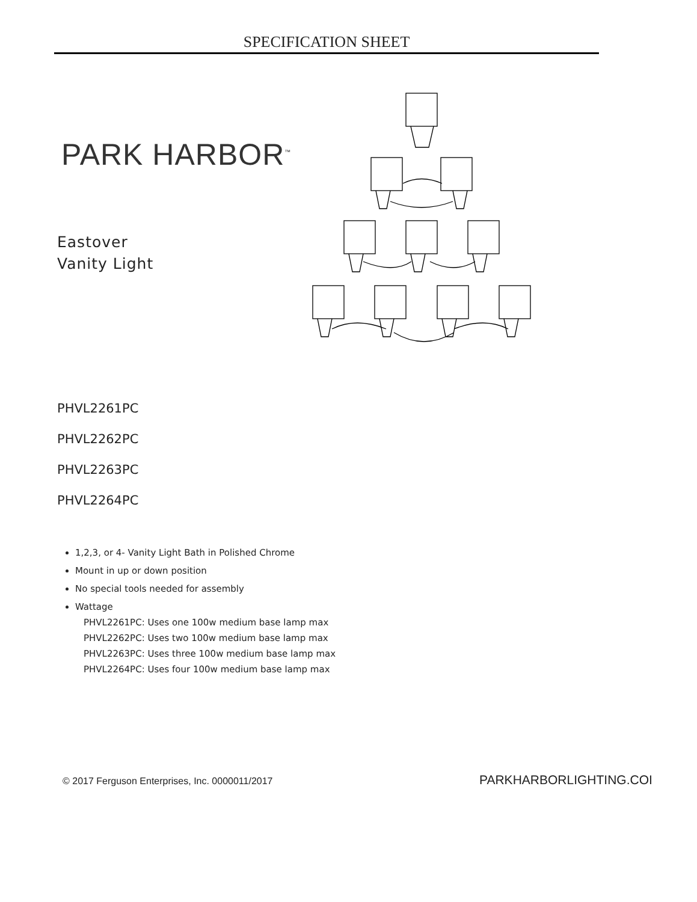SPECIFICATION SHEET
PARK HARBOR<sup>™</sup>
Eastover
Vanity Light
PHVL2261PC
PHVL2262PC
PHVL2263PC
PHVL2264PC
1,2,3, or 4- Vanity Light Bath in Polished Chrome
Mount in up or down position
No special tools needed for assembly
Wattage
PHVL2261PC: Uses one 100w medium base lamp max
PHVL2262PC: Uses two 100w medium base lamp max
PHVL2263PC: Uses three 100w medium base lamp max
PHVL2264PC: Uses four 100w medium base lamp max
© 2017 Ferguson Enterprises, Inc. 0000011/2017
PARKHARBORLIGHTING.COI